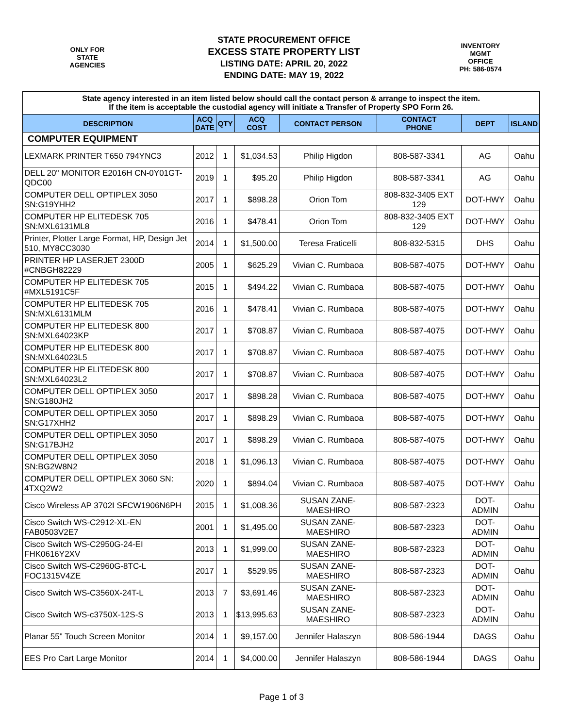ONLY FOR
STATE
AGENCIES
STATE PROCUREMENT OFFICE
EXCESS STATE PROPERTY LIST
LISTING DATE: APRIL 20, 2022
ENDING DATE: MAY 19, 2022
INVENTORY MGMT
OFFICE
PH: 586-0574
| State agency interested in an item listed below should call the contact person & arrange to inspect the item. If the item is acceptable the custodial agency will initiate a Transfer of Property SPO Form 26. | | | | | | | |
| DESCRIPTION | ACQ DATE | QTY | ACQ COST | CONTACT PERSON | CONTACT PHONE | DEPT | ISLAND |
| COMPUTER EQUIPMENT | | | | | | | |
| LEXMARK PRINTER T650 794YNC3 | 2012 | 1 | $1,034.53 | Philip Higdon | 808-587-3341 | AG | Oahu |
| DELL 20" MONITOR E2016H CN-0Y01GT-QDC00 | 2019 | 1 | $95.20 | Philip Higdon | 808-587-3341 | AG | Oahu |
| COMPUTER DELL OPTIPLEX 3050 SN:G19YHH2 | 2017 | 1 | $898.28 | Orion Tom | 808-832-3405 EXT 129 | DOT-HWY | Oahu |
| COMPUTER HP ELITEDESK 705 SN:MXL6131ML8 | 2016 | 1 | $478.41 | Orion Tom | 808-832-3405 EXT 129 | DOT-HWY | Oahu |
| Printer, Plotter Large Format, HP, Design Jet 510, MY8CC3030 | 2014 | 1 | $1,500.00 | Teresa Fraticelli | 808-832-5315 | DHS | Oahu |
| PRINTER HP LASERJET 2300D #CNBGH82229 | 2005 | 1 | $625.29 | Vivian C. Rumbaoa | 808-587-4075 | DOT-HWY | Oahu |
| COMPUTER HP ELITEDESK 705 #MXL5191C5F | 2015 | 1 | $494.22 | Vivian C. Rumbaoa | 808-587-4075 | DOT-HWY | Oahu |
| COMPUTER HP ELITEDESK 705 SN:MXL6131MLM | 2016 | 1 | $478.41 | Vivian C. Rumbaoa | 808-587-4075 | DOT-HWY | Oahu |
| COMPUTER HP ELITEDESK 800 SN:MXL64023KP | 2017 | 1 | $708.87 | Vivian C. Rumbaoa | 808-587-4075 | DOT-HWY | Oahu |
| COMPUTER HP ELITEDESK 800 SN:MXL64023L5 | 2017 | 1 | $708.87 | Vivian C. Rumbaoa | 808-587-4075 | DOT-HWY | Oahu |
| COMPUTER HP ELITEDESK 800 SN:MXL64023L2 | 2017 | 1 | $708.87 | Vivian C. Rumbaoa | 808-587-4075 | DOT-HWY | Oahu |
| COMPUTER DELL OPTIPLEX 3050 SN:G180JH2 | 2017 | 1 | $898.28 | Vivian C. Rumbaoa | 808-587-4075 | DOT-HWY | Oahu |
| COMPUTER DELL OPTIPLEX 3050 SN:G17XHH2 | 2017 | 1 | $898.29 | Vivian C. Rumbaoa | 808-587-4075 | DOT-HWY | Oahu |
| COMPUTER DELL OPTIPLEX 3050 SN:G17BJH2 | 2017 | 1 | $898.29 | Vivian C. Rumbaoa | 808-587-4075 | DOT-HWY | Oahu |
| COMPUTER DELL OPTIPLEX 3050 SN:BG2W8N2 | 2018 | 1 | $1,096.13 | Vivian C. Rumbaoa | 808-587-4075 | DOT-HWY | Oahu |
| COMPUTER DELL OPTIPLEX 3060 SN: 4TXQ2W2 | 2020 | 1 | $894.04 | Vivian C. Rumbaoa | 808-587-4075 | DOT-HWY | Oahu |
| Cisco Wireless AP 3702I SFCW1906N6PH | 2015 | 1 | $1,008.36 | SUSAN ZANE-MAESHIRO | 808-587-2323 | DOT-ADMIN | Oahu |
| Cisco Switch WS-C2912-XL-EN FAB0503V2E7 | 2001 | 1 | $1,495.00 | SUSAN ZANE-MAESHIRO | 808-587-2323 | DOT-ADMIN | Oahu |
| Cisco Switch WS-C2950G-24-EI FHK0616Y2XV | 2013 | 1 | $1,999.00 | SUSAN ZANE-MAESHIRO | 808-587-2323 | DOT-ADMIN | Oahu |
| Cisco Switch WS-C2960G-8TC-L FOC1315V4ZE | 2017 | 1 | $529.95 | SUSAN ZANE-MAESHIRO | 808-587-2323 | DOT-ADMIN | Oahu |
| Cisco Switch WS-C3560X-24T-L | 2013 | 7 | $3,691.46 | SUSAN ZANE-MAESHIRO | 808-587-2323 | DOT-ADMIN | Oahu |
| Cisco Switch WS-c3750X-12S-S | 2013 | 1 | $13,995.63 | SUSAN ZANE-MAESHIRO | 808-587-2323 | DOT-ADMIN | Oahu |
| Planar 55" Touch Screen Monitor | 2014 | 1 | $9,157.00 | Jennifer Halaszyn | 808-586-1944 | DAGS | Oahu |
| EES Pro Cart Large Monitor | 2014 | 1 | $4,000.00 | Jennifer Halaszyn | 808-586-1944 | DAGS | Oahu |
Page 1 of 3